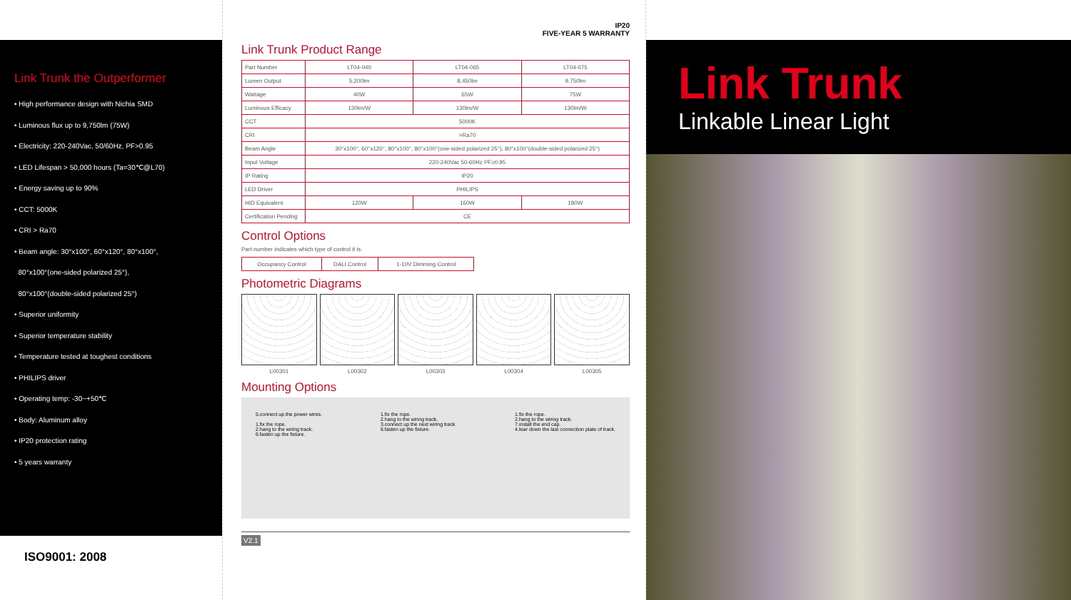Link Trunk the Outperformer
• High performance design with Nichia SMD
• Luminous flux up to 9,750lm (75W)
• Electricity: 220-240Vac, 50/60Hz, PF>0.95
• LED Lifespan > 50,000 hours (Ta=30℃@L70)
• Energy saving up to 90%
• CCT: 5000K
• CRI > Ra70
• Beam angle: 30°x100°, 60°x120°, 80°x100°,
80°x100°(one-sided polarized 25°),
80°x100°(double-sided polarized 25°)
• Superior uniformity
• Superior temperature stability
• Temperature tested at toughest conditions
• PHILIPS driver
• Operating temp: -30~+50℃
• Body: Aluminum alloy
• IP20 protection rating
• 5 years warranty
ISO9001: 2008
IP20
FIVE-YEAR 5 WARRANTY
Link Trunk Product Range
| Part Number | LT04-040 | LT04-065 | LT04-075 |
| Lumen Output | 5,200lm | 8,450lm | 9,750lm |
| Wattage | 40W | 65W | 75W |
| Luminous Efficacy | 130lm/W | 130lm/W | 130lm/W |
| CCT | 5000K | | |
| CRI | >Ra70 | | |
| Beam Angle | 30°x100°, 60°x120°, 80°x100°, 80°x100°(one-sided polarized 25°), 80°x100°(double-sided polarized 25°) | | |
| Input Voltage | 220-240Vac 50-60Hz PF≥0.95 | | |
| IP Rating | IP20 | | |
| LED Driver | PHILIPS | | |
| HID Equivalent | 120W | 160W | 180W |
| Certification Pending | CE | | |
Control Options
Part number indicates which type of control it is.
| Occupancy Control | DALI Control | 1-10V Dimming Control |
Photometric Diagrams
L00301 L00302 L00303 L00304 L00305
Mounting Options
5.connect up the power wires.
1.fix the rope.
2.hang to the wiring track.
6.fasten up the fixture.
1.fix the rope.
2.hang to the wiring track.
3.connect up the next wiring track.
6.fasten up the fixture.
1.fix the rope.
2.hang to the wiring track.
7.install the end cap.
4.tear down the last connection plate of track.
V2.1
Link Trunk
Linkable Linear Light